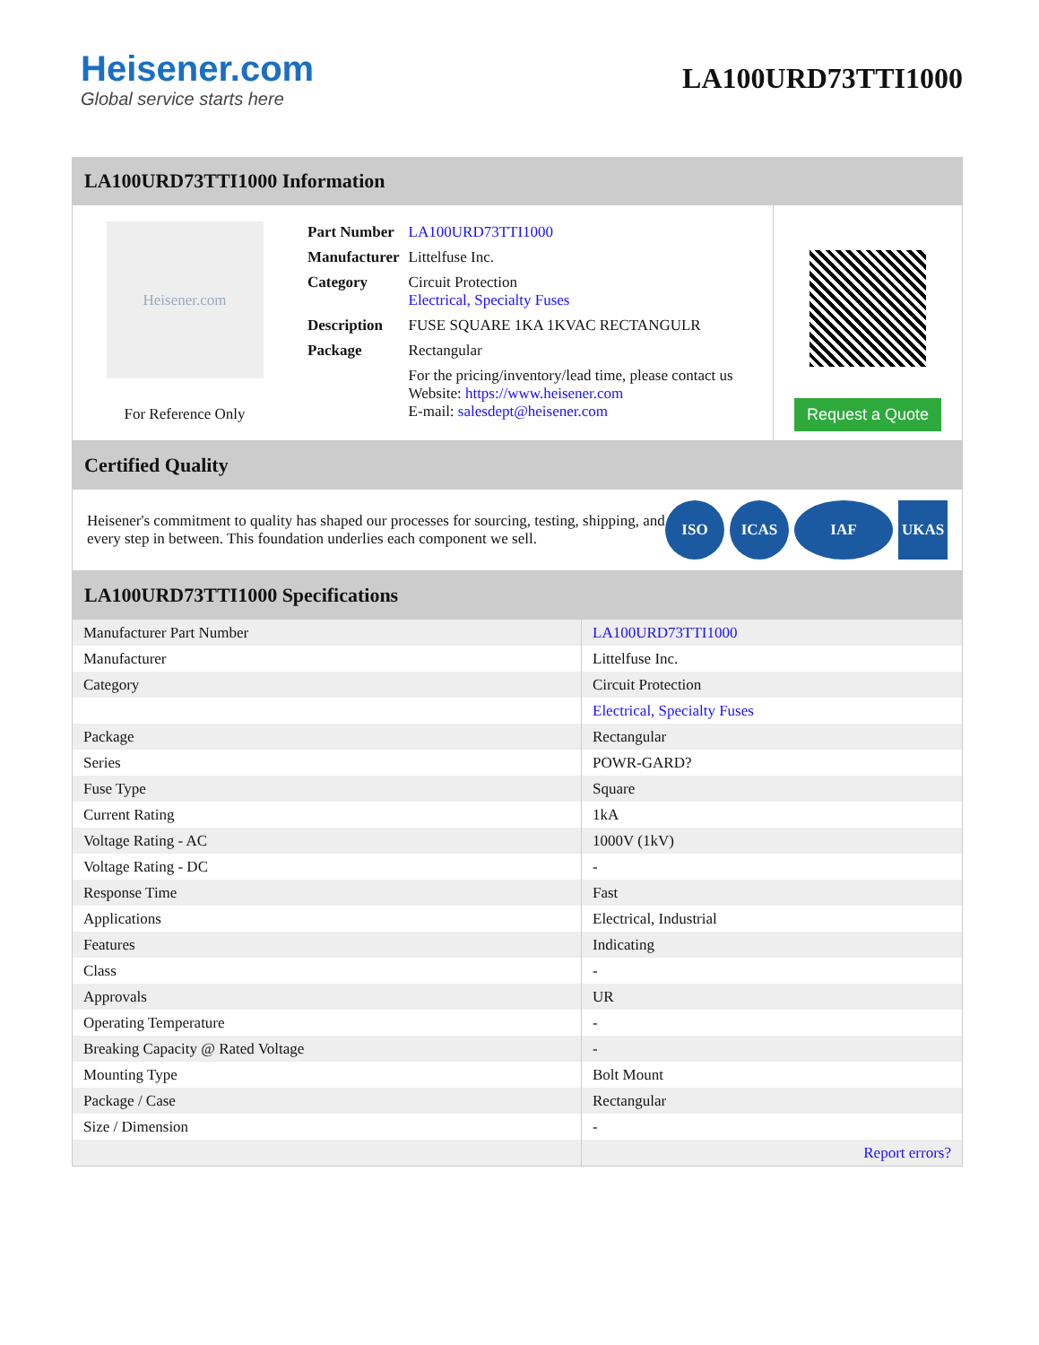Heisener.com
Global service starts here
LA100URD73TTI1000
LA100URD73TTI1000 Information
Heisener.com
For Reference Only
| Part Number | LA100URD73TTI1000 |
| Manufacturer | Littelfuse Inc. |
| Category | Circuit Protection Electrical, Specialty Fuses |
| Description | FUSE SQUARE 1KA 1KVAC RECTANGULR |
| Package | Rectangular |
| | For the pricing/inventory/lead time, please contact us Website: https://www.heisener.com E-mail: salesdept@heisener.com |
Request a Quote
Certified Quality
Heisener's commitment to quality has shaped our processes for sourcing, testing, shipping, and every step in between. This foundation underlies each component we sell.
ISO ICAS IAF UKAS
LA100URD73TTI1000 Specifications
| Manufacturer Part Number | LA100URD73TTI1000 |
| Manufacturer | Littelfuse Inc. |
| Category | Circuit Protection |
| | Electrical, Specialty Fuses |
| Package | Rectangular |
| Series | POWR-GARD? |
| Fuse Type | Square |
| Current Rating | 1kA |
| Voltage Rating - AC | 1000V (1kV) |
| Voltage Rating - DC | - |
| Response Time | Fast |
| Applications | Electrical, Industrial |
| Features | Indicating |
| Class | - |
| Approvals | UR |
| Operating Temperature | - |
| Breaking Capacity @ Rated Voltage | - |
| Mounting Type | Bolt Mount |
| Package / Case | Rectangular |
| Size / Dimension | - |
| | Report errors? |